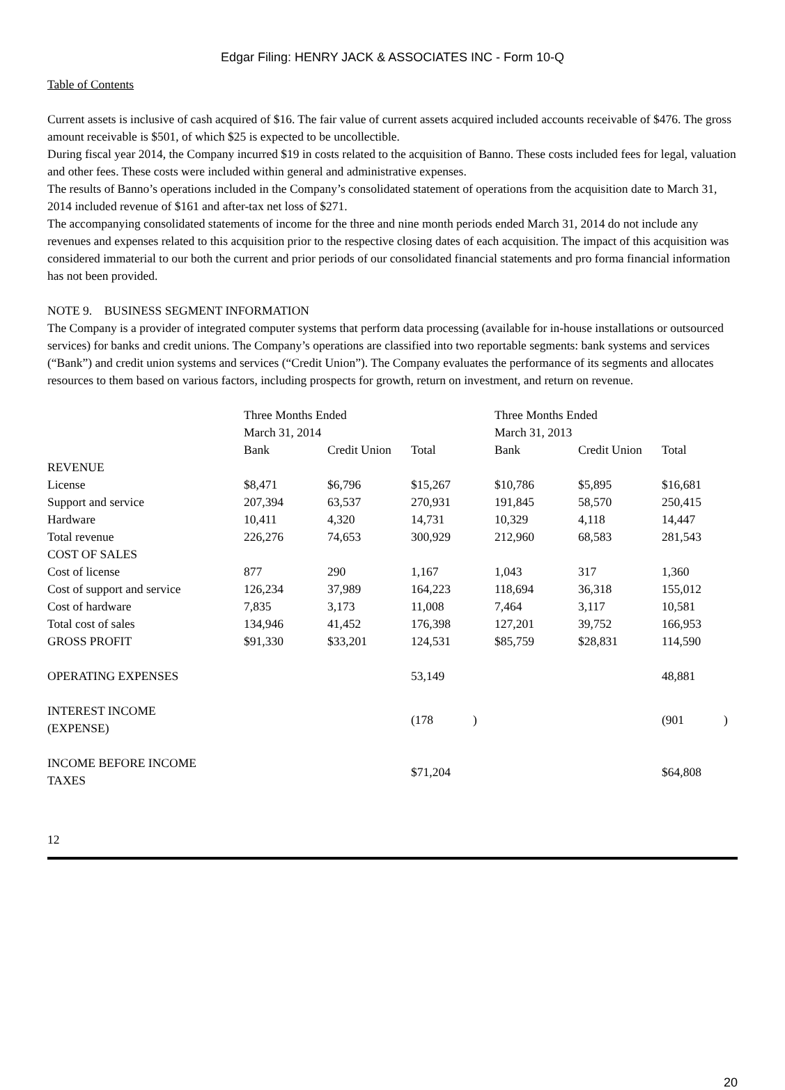Edgar Filing: HENRY JACK & ASSOCIATES INC - Form 10-Q
Table of Contents
Current assets is inclusive of cash acquired of $16. The fair value of current assets acquired included accounts receivable of $476. The gross amount receivable is $501, of which $25 is expected to be uncollectible.
During fiscal year 2014, the Company incurred $19 in costs related to the acquisition of Banno. These costs included fees for legal, valuation and other fees. These costs were included within general and administrative expenses.
The results of Banno’s operations included in the Company’s consolidated statement of operations from the acquisition date to March 31, 2014 included revenue of $161 and after-tax net loss of $271.
The accompanying consolidated statements of income for the three and nine month periods ended March 31, 2014 do not include any revenues and expenses related to this acquisition prior to the respective closing dates of each acquisition. The impact of this acquisition was considered immaterial to our both the current and prior periods of our consolidated financial statements and pro forma financial information has not been provided.
NOTE 9. BUSINESS SEGMENT INFORMATION
The Company is a provider of integrated computer systems that perform data processing (available for in-house installations or outsourced services) for banks and credit unions. The Company’s operations are classified into two reportable segments: bank systems and services (“Bank”) and credit union systems and services (“Credit Union”). The Company evaluates the performance of its segments and allocates resources to them based on various factors, including prospects for growth, return on investment, and return on revenue.
| | Three Months Ended March 31, 2014 | | | Three Months Ended March 31, 2013 | | |
| | Bank | Credit Union | Total | Bank | Credit Union | Total |
| REVENUE | | | | | | |
| License | $8,471 | $6,796 | $15,267 | $10,786 | $5,895 | $16,681 |
| Support and service | 207,394 | 63,537 | 270,931 | 191,845 | 58,570 | 250,415 |
| Hardware | 10,411 | 4,320 | 14,731 | 10,329 | 4,118 | 14,447 |
| Total revenue | 226,276 | 74,653 | 300,929 | 212,960 | 68,583 | 281,543 |
| COST OF SALES | | | | | | |
| Cost of license | 877 | 290 | 1,167 | 1,043 | 317 | 1,360 |
| Cost of support and service | 126,234 | 37,989 | 164,223 | 118,694 | 36,318 | 155,012 |
| Cost of hardware | 7,835 | 3,173 | 11,008 | 7,464 | 3,117 | 10,581 |
| Total cost of sales | 134,946 | 41,452 | 176,398 | 127,201 | 39,752 | 166,953 |
| GROSS PROFIT | $91,330 | $33,201 | 124,531 | $85,759 | $28,831 | 114,590 |
| OPERATING EXPENSES | | | 53,149 | | | 48,881 |
| INTEREST INCOME (EXPENSE) | | | (178 ) | | | (901 ) |
| INCOME BEFORE INCOME TAXES | | | $71,204 | | | $64,808 |
12
20